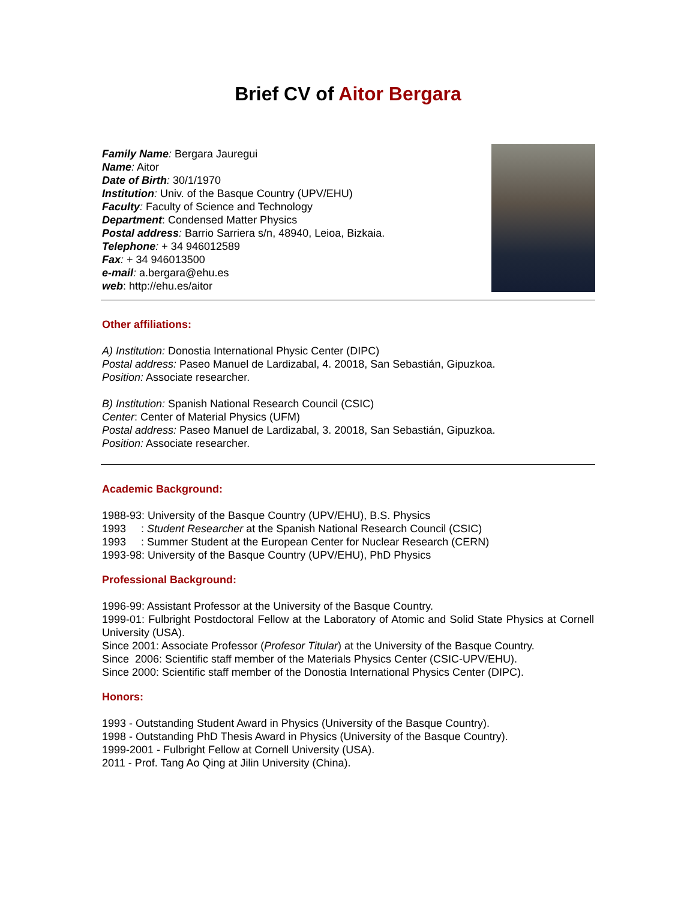Brief CV of Aitor Bergara
Family Name: Bergara Jauregui
Name: Aitor
Date of Birth: 30/1/1970
Institution: Univ. of the Basque Country (UPV/EHU)
Faculty: Faculty of Science and Technology
Department: Condensed Matter Physics
Postal address: Barrio Sarriera s/n, 48940, Leioa, Bizkaia.
Telephone: + 34 946012589
Fax: + 34 946013500
e-mail: a.bergara@ehu.es
web: http://ehu.es/aitor
Other affiliations:
A) Institution: Donostia International Physic Center (DIPC)
Postal address: Paseo Manuel de Lardizabal, 4. 20018, San Sebastián, Gipuzkoa.
Position: Associate researcher.
B) Institution: Spanish National Research Council (CSIC)
Center: Center of Material Physics (UFM)
Postal address: Paseo Manuel de Lardizabal, 3. 20018, San Sebastián, Gipuzkoa.
Position: Associate researcher.
Academic Background:
1988-93: University of the Basque Country (UPV/EHU), B.S. Physics
1993 : Student Researcher at the Spanish National Research Council (CSIC)
1993 : Summer Student at the European Center for Nuclear Research (CERN)
1993-98: University of the Basque Country (UPV/EHU), PhD Physics
Professional Background:
1996-99: Assistant Professor at the University of the Basque Country.
1999-01: Fulbright Postdoctoral Fellow at the Laboratory of Atomic and Solid State Physics at Cornell University (USA).
Since 2001: Associate Professor (Profesor Titular) at the University of the Basque Country.
Since 2006: Scientific staff member of the Materials Physics Center (CSIC-UPV/EHU).
Since 2000: Scientific staff member of the Donostia International Physics Center (DIPC).
Honors:
1993 - Outstanding Student Award in Physics (University of the Basque Country).
1998 - Outstanding PhD Thesis Award in Physics (University of the Basque Country).
1999-2001 - Fulbright Fellow at Cornell University (USA).
2011 - Prof. Tang Ao Qing at Jilin University (China).